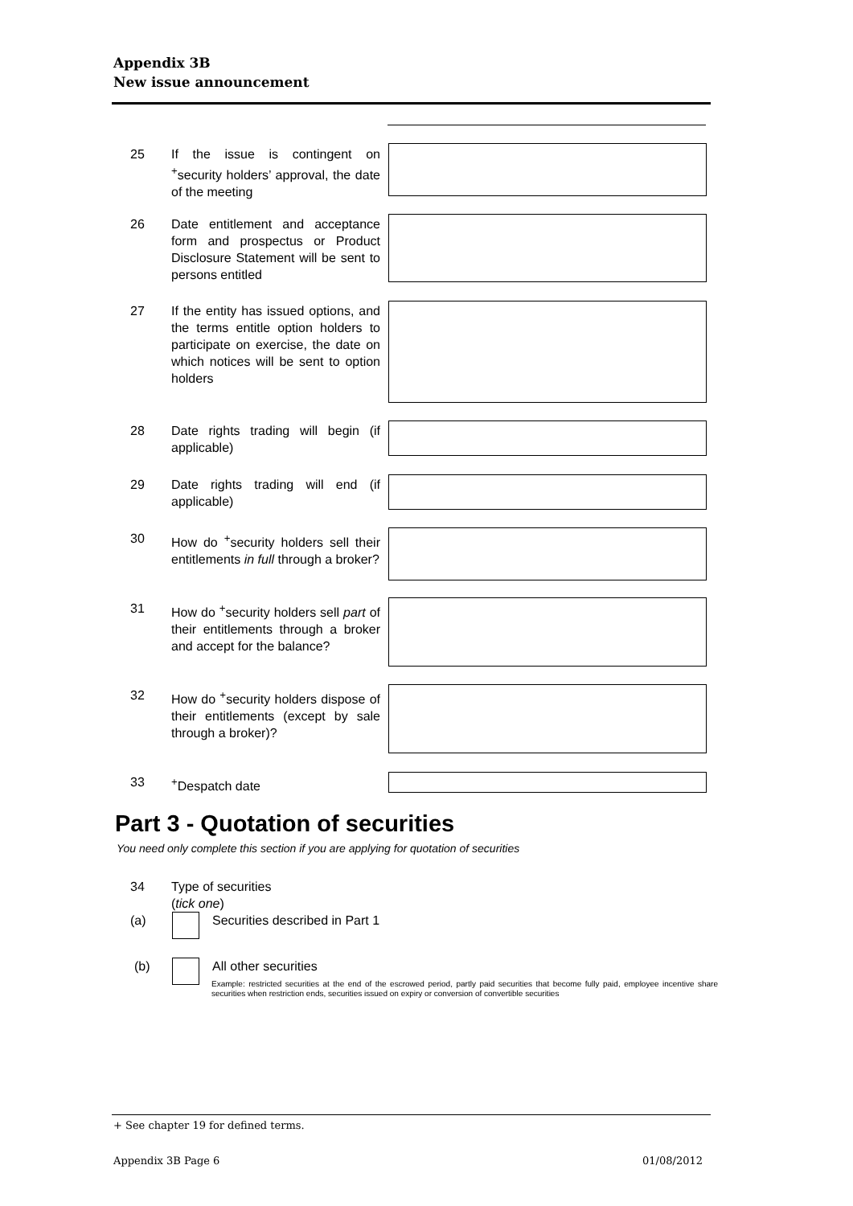Appendix 3B
New issue announcement
25 If the issue is contingent on <sup>+</sup>security holders’ approval, the date of the meeting
26 Date entitlement and acceptance form and prospectus or Product Disclosure Statement will be sent to persons entitled
27 If the entity has issued options, and the terms entitle option holders to participate on exercise, the date on which notices will be sent to option holders
28 Date rights trading will begin (if applicable)
29 Date rights trading will end (if applicable)
30 How do <sup>+</sup>security holders sell their entitlements in full through a broker?
31 How do <sup>+</sup>security holders sell part of their entitlements through a broker and accept for the balance?
32 How do <sup>+</sup>security holders dispose of their entitlements (except by sale through a broker)?
33 <sup>+</sup>Despatch date
Part 3 - Quotation of securities
You need only complete this section if you are applying for quotation of securities
34 Type of securities
(tick one)
(a) Securities described in Part 1
(b) All other securities
Example: restricted securities at the end of the escrowed period, partly paid securities that become fully paid, employee incentive share securities when restriction ends, securities issued on expiry or conversion of convertible securities
+ See chapter 19 for defined terms.
Appendix 3B Page 6 01/08/2012